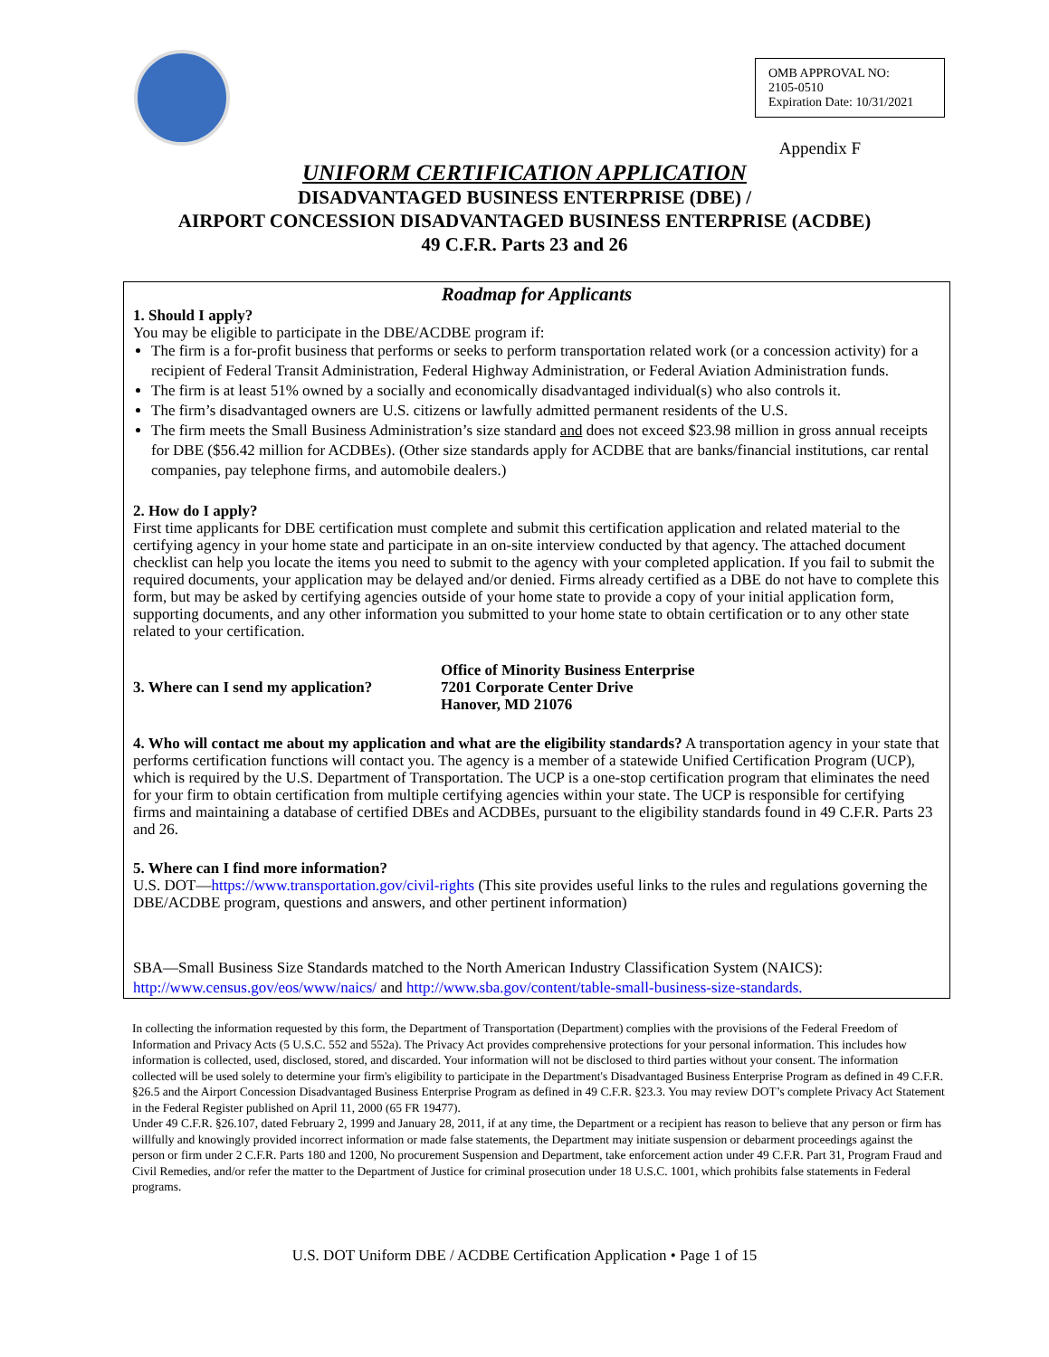OMB APPROVAL NO:
2105-0510
Expiration Date: 10/31/2021
Appendix F
UNIFORM CERTIFICATION APPLICATION
DISADVANTAGED BUSINESS ENTERPRISE (DBE) /
AIRPORT CONCESSION DISADVANTAGED BUSINESS ENTERPRISE (ACDBE)
49 C.F.R. Parts 23 and 26
Roadmap for Applicants
1. Should I apply?
You may be eligible to participate in the DBE/ACDBE program if:
The firm is a for-profit business that performs or seeks to perform transportation related work (or a concession activity) for a recipient of Federal Transit Administration, Federal Highway Administration, or Federal Aviation Administration funds.
The firm is at least 51% owned by a socially and economically disadvantaged individual(s) who also controls it.
The firm’s disadvantaged owners are U.S. citizens or lawfully admitted permanent residents of the U.S.
The firm meets the Small Business Administration’s size standard and does not exceed $23.98 million in gross annual receipts for DBE ($56.42 million for ACDBEs). (Other size standards apply for ACDBE that are banks/financial institutions, car rental companies, pay telephone firms, and automobile dealers.)
2. How do I apply?
First time applicants for DBE certification must complete and submit this certification application and related material to the certifying agency in your home state and participate in an on-site interview conducted by that agency. The attached document checklist can help you locate the items you need to submit to the agency with your completed application. If you fail to submit the required documents, your application may be delayed and/or denied. Firms already certified as a DBE do not have to complete this form, but may be asked by certifying agencies outside of your home state to provide a copy of your initial application form, supporting documents, and any other information you submitted to your home state to obtain certification or to any other state related to your certification.
3. Where can I send my application?
Office of Minority Business Enterprise
7201 Corporate Center Drive
Hanover, MD 21076
4. Who will contact me about my application and what are the eligibility standards? A transportation agency in your state that performs certification functions will contact you. The agency is a member of a statewide Unified Certification Program (UCP), which is required by the U.S. Department of Transportation. The UCP is a one-stop certification program that eliminates the need for your firm to obtain certification from multiple certifying agencies within your state. The UCP is responsible for certifying firms and maintaining a database of certified DBEs and ACDBEs, pursuant to the eligibility standards found in 49 C.F.R. Parts 23 and 26.
5. Where can I find more information?
U.S. DOT—https://www.transportation.gov/civil-rights (This site provides useful links to the rules and regulations governing the DBE/ACDBE program, questions and answers, and other pertinent information)
SBA—Small Business Size Standards matched to the North American Industry Classification System (NAICS):
http://www.census.gov/eos/www/naics/ and http://www.sba.gov/content/table-small-business-size-standards.
In collecting the information requested by this form, the Department of Transportation (Department) complies with the provisions of the Federal Freedom of Information and Privacy Acts (5 U.S.C. 552 and 552a). The Privacy Act provides comprehensive protections for your personal information. This includes how information is collected, used, disclosed, stored, and discarded. Your information will not be disclosed to third parties without your consent. The information collected will be used solely to determine your firm's eligibility to participate in the Department's Disadvantaged Business Enterprise Program as defined in 49 C.F.R. §26.5 and the Airport Concession Disadvantaged Business Enterprise Program as defined in 49 C.F.R. §23.3. You may review DOT’s complete Privacy Act Statement in the Federal Register published on April 11, 2000 (65 FR 19477).
Under 49 C.F.R. §26.107, dated February 2, 1999 and January 28, 2011, if at any time, the Department or a recipient has reason to believe that any person or firm has willfully and knowingly provided incorrect information or made false statements, the Department may initiate suspension or debarment proceedings against the person or firm under 2 C.F.R. Parts 180 and 1200, No procurement Suspension and Department, take enforcement action under 49 C.F.R. Part 31, Program Fraud and Civil Remedies, and/or refer the matter to the Department of Justice for criminal prosecution under 18 U.S.C. 1001, which prohibits false statements in Federal programs.
U.S. DOT Uniform DBE / ACDBE Certification Application • Page 1 of 15